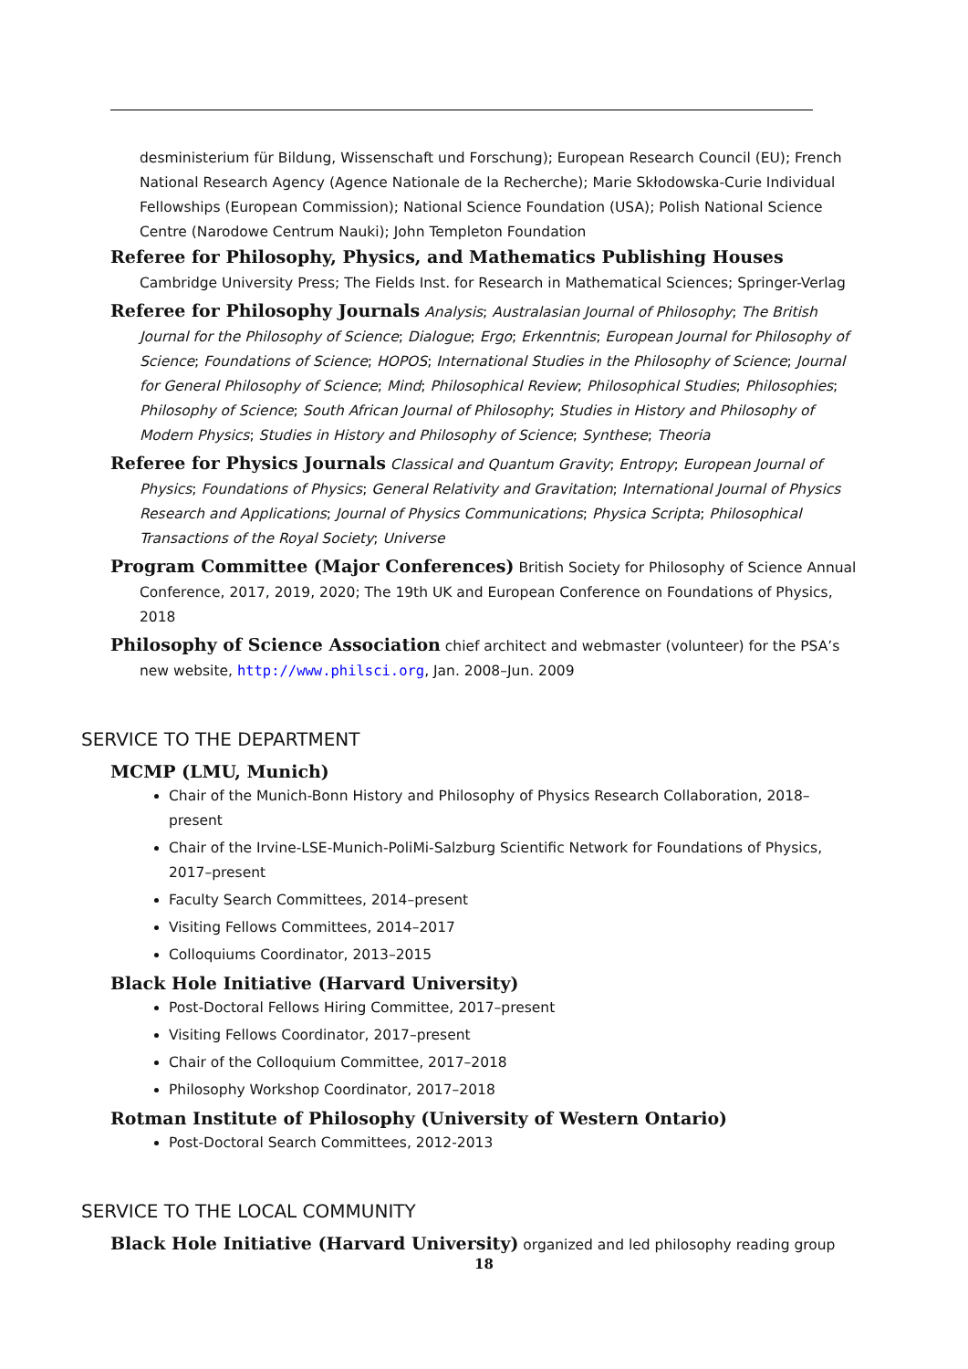desministerium für Bildung, Wissenschaft und Forschung); European Research Council (EU); French National Research Agency (Agence Nationale de la Recherche); Marie Skłodowska-Curie Individual Fellowships (European Commission); National Science Foundation (USA); Polish National Science Centre (Narodowe Centrum Nauki); John Templeton Foundation
Referee for Philosophy, Physics, and Mathematics Publishing Houses Cambridge University Press; The Fields Inst. for Research in Mathematical Sciences; Springer-Verlag
Referee for Philosophy Journals Analysis; Australasian Journal of Philosophy; The British Journal for the Philosophy of Science; Dialogue; Ergo; Erkenntnis; European Journal for Philosophy of Science; Foundations of Science; HOPOS; International Studies in the Philosophy of Science; Journal for General Philosophy of Science; Mind; Philosophical Review; Philosophical Studies; Philosophies; Philosophy of Science; South African Journal of Philosophy; Studies in History and Philosophy of Modern Physics; Studies in History and Philosophy of Science; Synthese; Theoria
Referee for Physics Journals Classical and Quantum Gravity; Entropy; European Journal of Physics; Foundations of Physics; General Relativity and Gravitation; International Journal of Physics Research and Applications; Journal of Physics Communications; Physica Scripta; Philosophical Transactions of the Royal Society; Universe
Program Committee (Major Conferences) British Society for Philosophy of Science Annual Conference, 2017, 2019, 2020; The 19th UK and European Conference on Foundations of Physics, 2018
Philosophy of Science Association chief architect and webmaster (volunteer) for the PSA’s new website, http://www.philsci.org, Jan. 2008–Jun. 2009
SERVICE TO THE DEPARTMENT
MCMP (LMU, Munich)
Chair of the Munich-Bonn History and Philosophy of Physics Research Collaboration, 2018–present
Chair of the Irvine-LSE-Munich-PoliMi-Salzburg Scientific Network for Foundations of Physics, 2017–present
Faculty Search Committees, 2014–present
Visiting Fellows Committees, 2014–2017
Colloquiums Coordinator, 2013–2015
Black Hole Initiative (Harvard University)
Post-Doctoral Fellows Hiring Committee, 2017–present
Visiting Fellows Coordinator, 2017–present
Chair of the Colloquium Committee, 2017–2018
Philosophy Workshop Coordinator, 2017–2018
Rotman Institute of Philosophy (University of Western Ontario)
Post-Doctoral Search Committees, 2012-2013
SERVICE TO THE LOCAL COMMUNITY
Black Hole Initiative (Harvard University) organized and led philosophy reading group
18